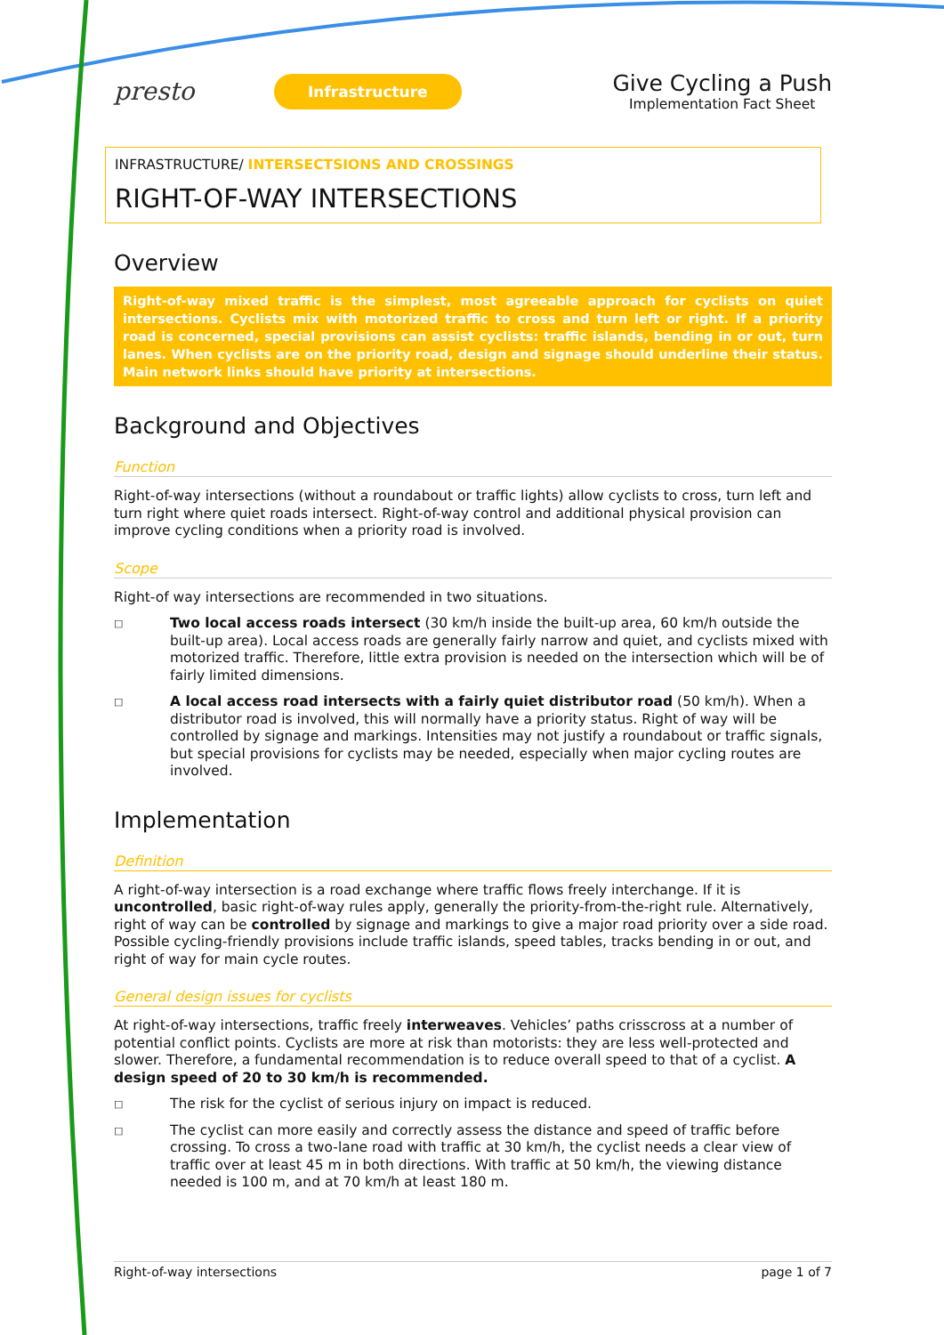presto
Infrastructure
Give Cycling a Push
Implementation Fact Sheet
INFRASTRUCTURE/ INTERSECTSIONS AND CROSSINGS
RIGHT-OF-WAY INTERSECTIONS
Overview
Right-of-way mixed traffic is the simplest, most agreeable approach for cyclists on quiet intersections. Cyclists mix with motorized traffic to cross and turn left or right. If a priority road is concerned, special provisions can assist cyclists: traffic islands, bending in or out, turn lanes. When cyclists are on the priority road, design and signage should underline their status. Main network links should have priority at intersections.
Background and Objectives
Function
Right-of-way intersections (without a roundabout or traffic lights) allow cyclists to cross, turn left and turn right where quiet roads intersect. Right-of-way control and additional physical provision can improve cycling conditions when a priority road is involved.
Scope
Right-of way intersections are recommended in two situations.
□
Two local access roads intersect (30 km/h inside the built-up area, 60 km/h outside the built-up area). Local access roads are generally fairly narrow and quiet, and cyclists mixed with motorized traffic. Therefore, little extra provision is needed on the intersection which will be of fairly limited dimensions.
□
A local access road intersects with a fairly quiet distributor road (50 km/h). When a distributor road is involved, this will normally have a priority status. Right of way will be controlled by signage and markings. Intensities may not justify a roundabout or traffic signals, but special provisions for cyclists may be needed, especially when major cycling routes are involved.
Implementation
Definition
A right-of-way intersection is a road exchange where traffic flows freely interchange. If it is uncontrolled, basic right-of-way rules apply, generally the priority-from-the-right rule. Alternatively, right of way can be controlled by signage and markings to give a major road priority over a side road. Possible cycling-friendly provisions include traffic islands, speed tables, tracks bending in or out, and right of way for main cycle routes.
General design issues for cyclists
At right-of-way intersections, traffic freely interweaves. Vehicles’ paths crisscross at a number of potential conflict points. Cyclists are more at risk than motorists: they are less well-protected and slower. Therefore, a fundamental recommendation is to reduce overall speed to that of a cyclist. A design speed of 20 to 30 km/h is recommended.
□
The risk for the cyclist of serious injury on impact is reduced.
□
The cyclist can more easily and correctly assess the distance and speed of traffic before crossing. To cross a two-lane road with traffic at 30 km/h, the cyclist needs a clear view of traffic over at least 45 m in both directions. With traffic at 50 km/h, the viewing distance needed is 100 m, and at 70 km/h at least 180 m.
Right-of-way intersections page 1 of 7